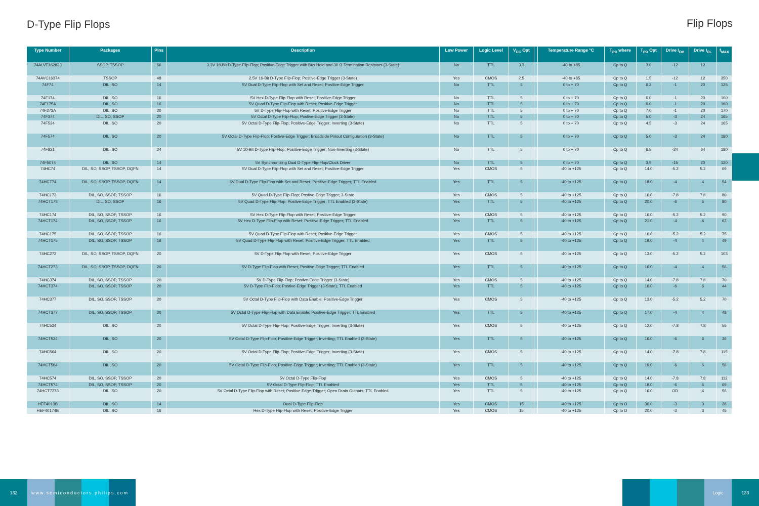D-Type Flip Flops Flip Flops
| Type Number | Packages | Pins | Description | Low Power | Logic Level | V<sub>CC</sub> Opt | | Temperature Range °C | T<sub>PD</sub> where | T<sub>PD</sub> Opt | Drive I<sub>OH</sub> | Drive I<sub>OL</sub> | f<sub>MAX</sub> |
| --- | --- | --- | --- | --- | --- | --- | --- | --- | --- | --- | --- | --- | --- |
| 74ALVT162823 | SSOP, TSSOP | 56 | 3.3V 18-Bit D-Type Flip-Flop; Positive-Edge Trigger with Bus Hold and 30 Ω Termination Resistors (3-State) | No | TTL | 3.3 | | -40 to +85 | Cp to Q | 3.0 | -12 | 12 | |
| 74AVC16374 | TSSOP | 48 | 2.5V 16-Bit D-Type Flip-Flop; Postive-Edge Trigger (3-State) | Yes | CMOS | 2.5 | | -40 to +85 | Cp to Q | 1.5 | -12 | 12 | 350 |
| 74F74 | DIL, SO | 14 | 5V Dual D-Type Flip-Flop with Set and Reset; Positive-Edge Trigger | No | TTL | 5 | | 0 to + 70 | Cp to Q | 6.2 | -1 | 20 | 125 |
| 74F174 | DIL, SO | 16 | 5V Hex D-Type Flip-Flop with Reset; Positive-Edge Trigger | No | TTL | 5 | | 0 to + 70 | Cp to Q | 6.0 | -1 | 20 | 100 |
| 74F175A | DIL, SO | 16 | 5V Quad D-Type Flip-Flop with Reset; Positive-Edge Trigger | No | TTL | 5 | | 0 to + 70 | Cp to Q | 6.0 | -1 | 20 | 160 |
| 74F273A | DIL, SO | 20 | 5V D-Type Flip-Flop with Reset; Positive-Edge Trigger | No | TTL | 5 | | 0 to + 70 | Cp to Q | 7.0 | -1 | 20 | 170 |
| 74F374 | DIL, SO, SSOP | 20 | 5V Octal D-Type Flip-Flop; Postive-Edge Trigger (3-State) | No | TTL | 5 | | 0 to + 70 | Cp to Q | 5.0 | -3 | 24 | 165 |
| 74F534 | DIL, SO | 20 | 5V Octal D-Type Flip-Flop; Positive-Edge Trigger; Inverting (3-State) | No | TTL | 5 | | 0 to + 70 | Cp to Q | 4.5 | -3 | 24 | 165 |
| 74F574 | DIL, SO | 20 | 5V Octal D-Type Flip-Flop; Postive-Edge Trigger; Broadside Pinout Configuration (3-State) | No | TTL | 5 | | 0 to + 70 | Cp to Q | 5.0 | -3 | 24 | 180 |
| 74F821 | DIL, SO | 24 | 5V 10-Bit D-Type Flip-Flop; Positive-Edge Trigger; Non-Inverting (3-State) | No | TTL | 5 | | 0 to + 70 | Cp to Q | 6.5 | -24 | 64 | 180 |
| 74F5074 | DIL, SO | 14 | 5V Synchronizing Dual D-Type Flip-Flop/Clock Driver | No | TTL | 5 | | 0 to + 70 | Cp to Q | 3.9 | -15 | 20 | 120 |
| 74HC74 | DIL, SO, SSOP, TSSOP, DQFN | 14 | 5V Dual D-Type Flip-Flop with Set and Reset; Positive-Edge Trigger | Yes | CMOS | 5 | | -40 to +125 | Cp to Q | 14.0 | -5.2 | 5.2 | 69 |
| 74HCT74 | DIL, SO, SSOP, TSSOP, DQFN | 14 | 5V Dual D-Type Flip-Flop with Set and Reset; Positive-Edge Trigger; TTL Enabled | Yes | TTL | 5 | | -40 to +125 | Cp to Q | 18.0 | -4 | 4 | 54 |
| 74HC173 | DIL, SO, SSOP, TSSOP | 16 | 5V Quad D-Type Flip-Flop; Postive-Edge Trigger; 3-State | Yes | CMOS | 5 | | -40 to +125 | Cp to Q | 16.0 | -7.8 | 7.8 | 80 |
| 74HCT173 | DIL, SO, SSOP | 16 | 5V Quad D-Type Flip-Flop; Postive-Edge Trigger; TTL Enabled (3-State) | Yes | TTL | 5 | | -40 to +125 | Cp to Q | 20.0 | -6 | 6 | 80 |
| 74HC174 | DIL, SO, SSOP, TSSOP | 16 | 5V Hex D-Type Flip-Flop with Reset; Positive-Edge Trigger | Yes | CMOS | 5 | | -40 to +125 | Cp to Q | 16.0 | -5.2 | 5.2 | 90 |
| 74HCT174 | DIL, SO, SSOP, TSSOP | 16 | 5V Hex D-Type Flip-Flop with Reset; Positive-Edge Trigger; TTL Enabled | Yes | TTL | 5 | | -40 to +125 | Cp to Q | 21.0 | -4 | 4 | 63 |
| 74HC175 | DIL, SO, SSOP, TSSOP | 16 | 5V Quad D-Type Flip-Flop with Reset; Positive-Edge Trigger | Yes | CMOS | 5 | | -40 to +125 | Cp to Q | 16.0 | -5.2 | 5.2 | 75 |
| 74HCT175 | DIL, SO, SSOP, TSSOP | 16 | 5V Quad D-Type Flip-Flop with Reset; Positive-Edge Trigger; TTL Enabled | Yes | TTL | 5 | | -40 to +125 | Cp to Q | 19.0 | -4 | 4 | 49 |
| 74HC273 | DIL, SO, SSOP, TSSOP, DQFN | 20 | 5V D-Type Flip-Flop with Reset; Positive-Edge Trigger | Yes | CMOS | 5 | | -40 to +125 | Cp to Q | 13.0 | -5.2 | 5.2 | 103 |
| 74HCT273 | DIL, SO, SSOP, TSSOP, DQFN | 20 | 5V D-Type Flip-Flop with Reset; Positive-Edge Trigger; TTL Enabled | Yes | TTL | 5 | | -40 to +125 | Cp to Q | 16.0 | -4 | 4 | 56 |
| 74HC374 | DIL, SO, SSOP, TSSOP | 20 | 5V D-Type Flip-Flop; Postive-Edge Trigger (3-State) | Yes | CMOS | 5 | | -40 to +125 | Cp to Q | 14.0 | -7.8 | 7.8 | 70 |
| 74HCT374 | DIL, SO, SSOP, TSSOP | 20 | 5V D-Type Flip-Flop; Postive-Edge Trigger (3-State); TTL Enabled | Yes | TTL | 5 | | -40 to +125 | Cp to Q | 16.0 | -6 | 6 | 44 |
| 74HC377 | DIL, SO, SSOP, TSSOP | 20 | 5V Octal D-Type Flip-Flop with Data Enable; Positive-Edge Trigger | Yes | CMOS | 5 | | -40 to +125 | Cp to Q | 13.0 | -5.2 | 5.2 | 70 |
| 74HCT377 | DIL, SO, SSOP, TSSOP | 20 | 5V Octal D-Type Flip-Flop with Data Enable; Positive-Edge Trigger; TTL Enabled | Yes | TTL | 5 | | -40 to +125 | Cp to Q | 17.0 | -4 | 4 | 48 |
| 74HC534 | DIL, SO | 20 | 5V Octal D-Type Flip-Flop; Positive-Edge Trigger; Inverting (3-State) | Yes | CMOS | 5 | | -40 to +125 | Cp to Q | 12.0 | -7.8 | 7.8 | 55 |
| 74HCT534 | DIL, SO | 20 | 5V Octal D-Type Flip-Flop; Positive-Edge Trigger; Inverting; TTL Enabled (3-State) | Yes | TTL | 5 | | -40 to +125 | Cp to Q | 16.0 | -6 | 6 | 36 |
| 74HC564 | DIL, SO | 20 | 5V Octal D-Type Flip-Flop; Positive-Edge Trigger; Inverting (3-State) | Yes | CMOS | 5 | | -40 to +125 | Cp to Q | 14.0 | -7.8 | 7.8 | 115 |
| 74HCT564 | DIL, SO | 20 | 5V Octal D-Type Flip-Flop; Positive-Edge Trigger; Inverting; TTL Enabled (3-State) | Yes | TTL | 5 | | -40 to +125 | Cp to Q | 19.0 | -6 | 6 | 56 |
| 74HC574 | DIL, SO, SSOP, TSSOP | 20 | 5V Octal D-Type Flip-Flop | Yes | CMOS | 5 | | -40 to +125 | Cp to Q | 14.0 | -7.8 | 7.8 | 112 |
| 74HCT574 | DIL, SO, SSOP, TSSOP | 20 | 5V Octal D-Type Flip-Flop; TTL Enabled | Yes | TTL | 5 | | -40 to +125 | Cp to Q | 18.0 | -6 | 6 | 69 |
| 74HCT7273 | DIL, SO | 20 | 5V Octal D-Type Flip-Flop with Reset; Positive Edge-Trigger; Open Drain Outputs; TTL Enabled | Yes | TTL | 5 | | -40 to +125 | Cp to Q | 16.0 | OD | 4 | 56 |
| HEF4013B | DIL, SO | 14 | Dual D-Type Flip-Flop | Yes | CMOS | 15 | | -40 to +125 | Cp to O | 30.0 | -3 | 3 | 28 |
| HEF40174B | DIL, SO | 16 | Hex D-Type Flip-Flop with Reset; Positive-Edge Trigger | Yes | CMOS | 15 | | -40 to +125 | Cp to O | 20.0 | -3 | 3 | 45 |
132 www.semiconductors.philips.com
Logic 133